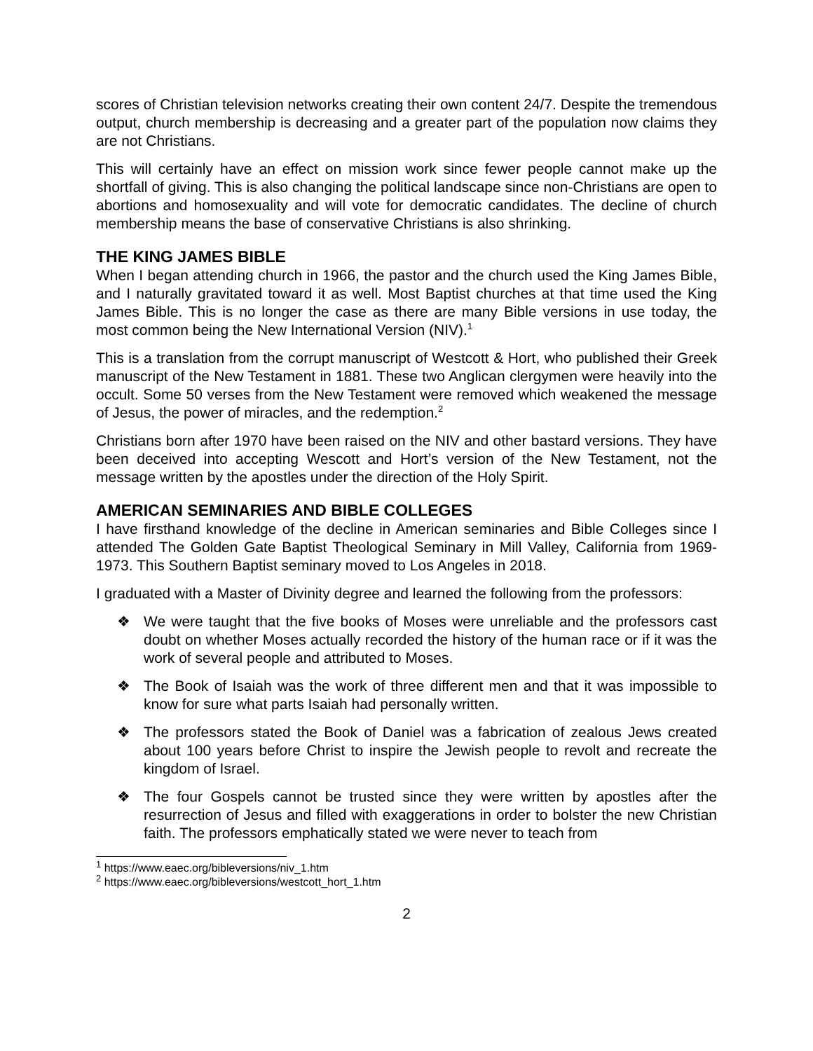scores of Christian television networks creating their own content 24/7. Despite the tremendous output, church membership is decreasing and a greater part of the population now claims they are not Christians.
This will certainly have an effect on mission work since fewer people cannot make up the shortfall of giving. This is also changing the political landscape since non-Christians are open to abortions and homosexuality and will vote for democratic candidates. The decline of church membership means the base of conservative Christians is also shrinking.
THE KING JAMES BIBLE
When I began attending church in 1966, the pastor and the church used the King James Bible, and I naturally gravitated toward it as well. Most Baptist churches at that time used the King James Bible. This is no longer the case as there are many Bible versions in use today, the most common being the New International Version (NIV).<sup>1</sup>
This is a translation from the corrupt manuscript of Westcott & Hort, who published their Greek manuscript of the New Testament in 1881. These two Anglican clergymen were heavily into the occult. Some 50 verses from the New Testament were removed which weakened the message of Jesus, the power of miracles, and the redemption.<sup>2</sup>
Christians born after 1970 have been raised on the NIV and other bastard versions. They have been deceived into accepting Wescott and Hort’s version of the New Testament, not the message written by the apostles under the direction of the Holy Spirit.
AMERICAN SEMINARIES AND BIBLE COLLEGES
I have firsthand knowledge of the decline in American seminaries and Bible Colleges since I attended The Golden Gate Baptist Theological Seminary in Mill Valley, California from 1969-1973. This Southern Baptist seminary moved to Los Angeles in 2018.
I graduated with a Master of Divinity degree and learned the following from the professors:
❖ We were taught that the five books of Moses were unreliable and the professors cast doubt on whether Moses actually recorded the history of the human race or if it was the work of several people and attributed to Moses.
❖ The Book of Isaiah was the work of three different men and that it was impossible to know for sure what parts Isaiah had personally written.
❖ The professors stated the Book of Daniel was a fabrication of zealous Jews created about 100 years before Christ to inspire the Jewish people to revolt and recreate the kingdom of Israel.
❖ The four Gospels cannot be trusted since they were written by apostles after the resurrection of Jesus and filled with exaggerations in order to bolster the new Christian faith. The professors emphatically stated we were never to teach from
<sup>1</sup> https://www.eaec.org/bibleversions/niv_1.htm
<sup>2</sup> https://www.eaec.org/bibleversions/westcott_hort_1.htm
2